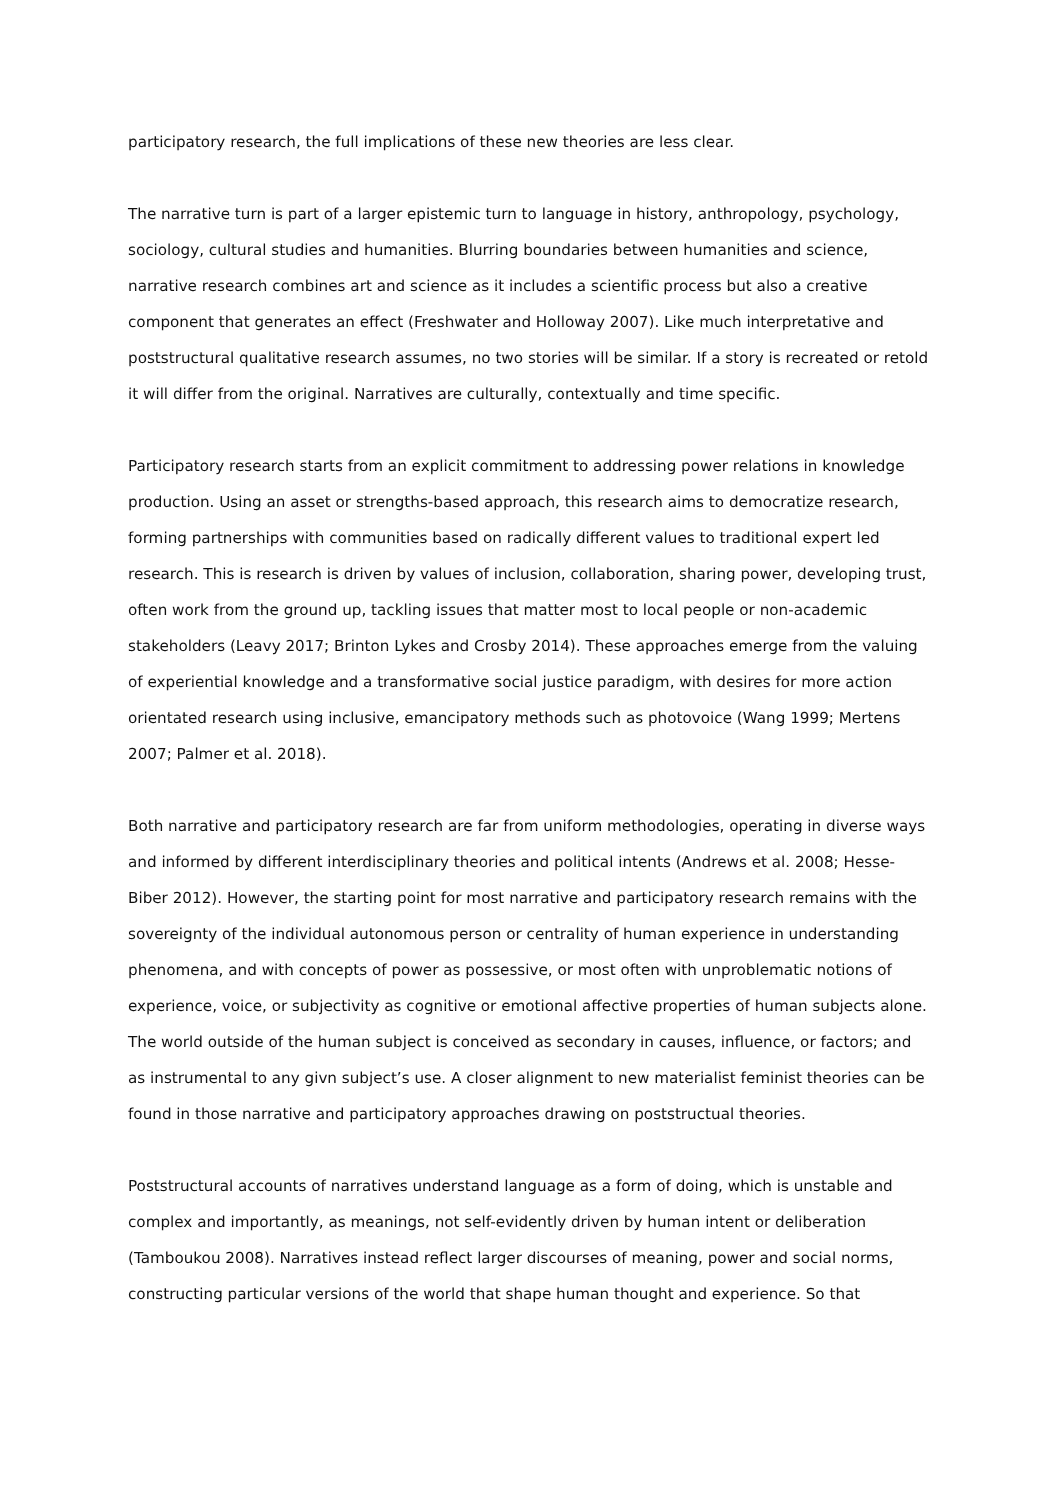participatory research, the full implications of these new theories are less clear.
The narrative turn is part of a larger epistemic turn to language in history, anthropology, psychology, sociology, cultural studies and humanities. Blurring boundaries between humanities and science, narrative research combines art and science as it includes a scientific process but also a creative component that generates an effect (Freshwater and Holloway 2007). Like much interpretative and poststructural qualitative research assumes, no two stories will be similar. If a story is recreated or retold it will differ from the original. Narratives are culturally, contextually and time specific.
Participatory research starts from an explicit commitment to addressing power relations in knowledge production. Using an asset or strengths-based approach, this research aims to democratize research, forming partnerships with communities based on radically different values to traditional expert led research. This is research is driven by values of inclusion, collaboration, sharing power, developing trust, often work from the ground up, tackling issues that matter most to local people or non-academic stakeholders (Leavy 2017; Brinton Lykes and Crosby 2014). These approaches emerge from the valuing of experiential knowledge and a transformative social justice paradigm, with desires for more action orientated research using inclusive, emancipatory methods such as photovoice (Wang 1999; Mertens 2007; Palmer et al. 2018).
Both narrative and participatory research are far from uniform methodologies, operating in diverse ways and informed by different interdisciplinary theories and political intents (Andrews et al. 2008; Hesse-Biber 2012). However, the starting point for most narrative and participatory research remains with the sovereignty of the individual autonomous person or centrality of human experience in understanding phenomena, and with concepts of power as possessive, or most often with unproblematic notions of experience, voice, or subjectivity as cognitive or emotional affective properties of human subjects alone. The world outside of the human subject is conceived as secondary in causes, influence, or factors; and as instrumental to any givn subject’s use. A closer alignment to new materialist feminist theories can be found in those narrative and participatory approaches drawing on poststructual theories.
Poststructural accounts of narratives understand language as a form of doing, which is unstable and complex and importantly, as meanings, not self-evidently driven by human intent or deliberation (Tamboukou 2008). Narratives instead reflect larger discourses of meaning, power and social norms, constructing particular versions of the world that shape human thought and experience. So that